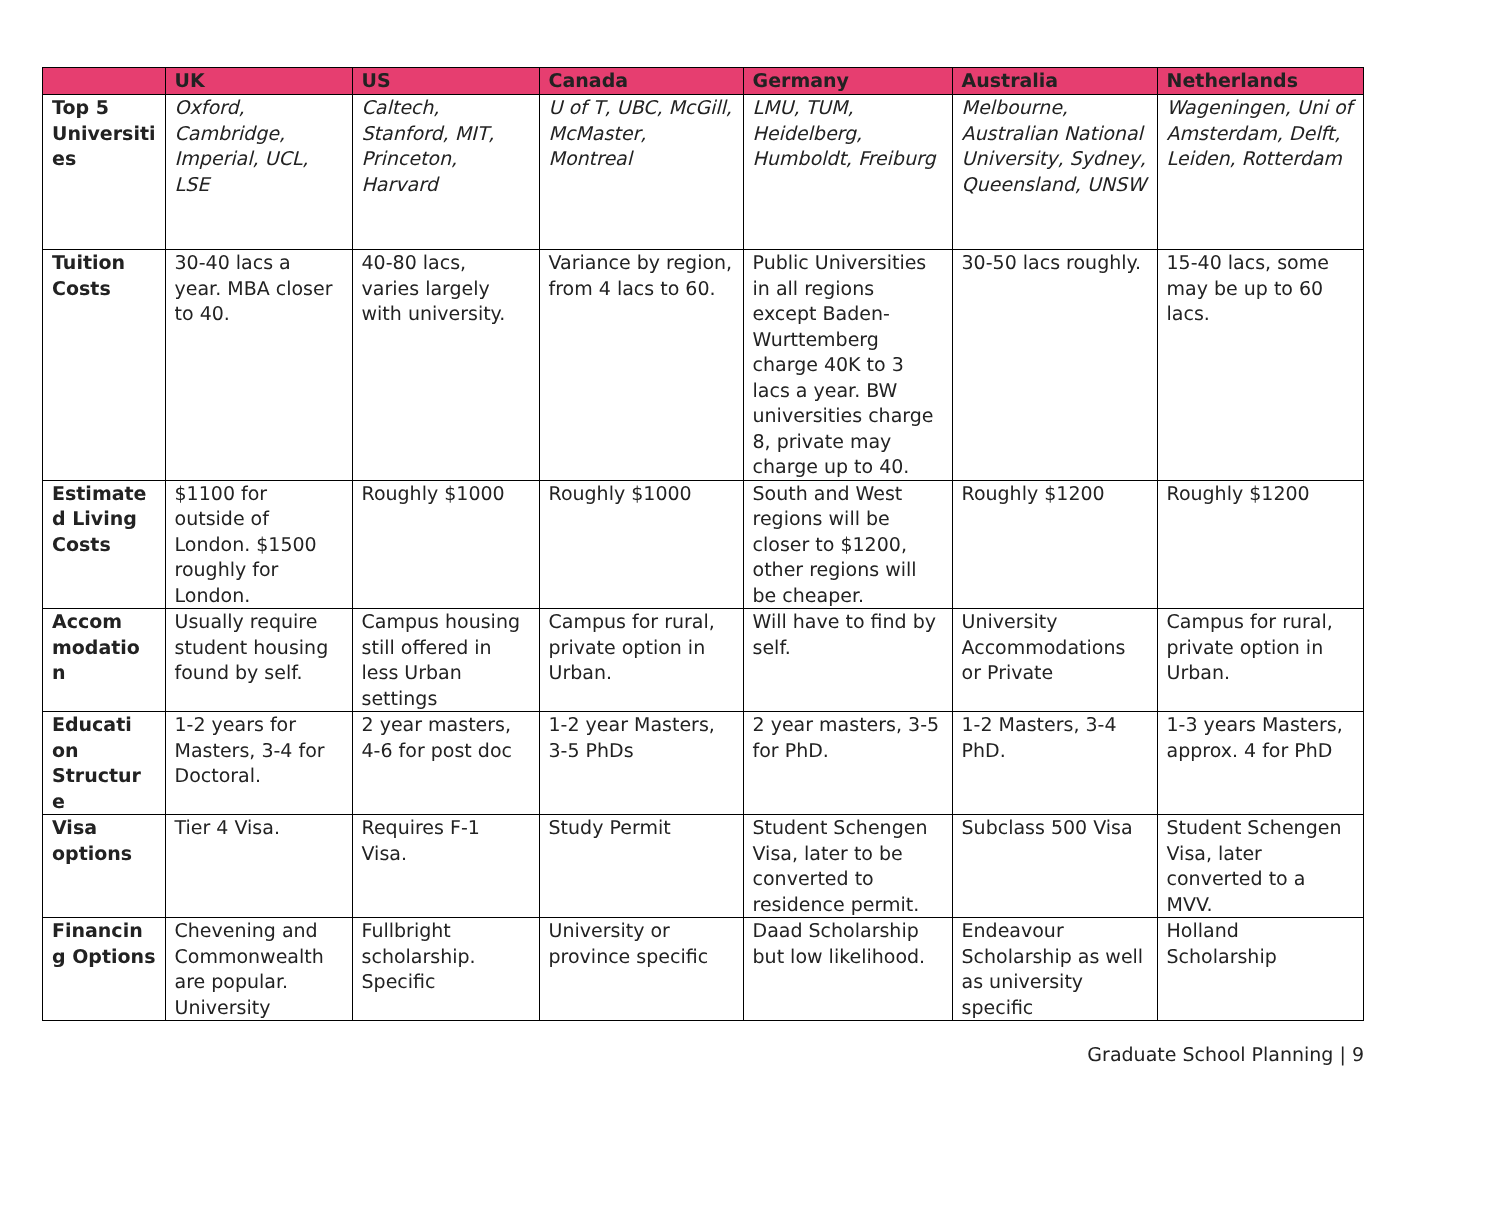| | UK | US | Canada | Germany | Australia | Netherlands |
| --- | --- | --- | --- | --- | --- | --- |
| Top 5 Universiti es | Oxford, Cambridge, Imperial, UCL, LSE | Caltech, Stanford, MIT, Princeton, Harvard | U of T, UBC, McGill, McMaster, Montreal | LMU, TUM, Heidelberg, Humboldt, Freiburg | Melbourne, Australian National University, Sydney, Queensland, UNSW | Wageningen, Uni of Amsterdam, Delft, Leiden, Rotterdam |
| Tuition Costs | 30-40 lacs a year. MBA closer to 40. | 40-80 lacs, varies largely with university. | Variance by region, from 4 lacs to 60. | Public Universities in all regions except Baden-Wurttemberg charge 40K to 3 lacs a year. BW universities charge 8, private may charge up to 40. | 30-50 lacs roughly. | 15-40 lacs, some may be up to 60 lacs. |
| Estimate d Living Costs | $1100 for outside of London. $1500 roughly for London. | Roughly $1000 | Roughly $1000 | South and West regions will be closer to $1200, other regions will be cheaper. | Roughly $1200 | Roughly $1200 |
| Accom modatio n | Usually require student housing found by self. | Campus housing still offered in less Urban settings | Campus for rural, private option in Urban. | Will have to find by self. | University Accommodations or Private | Campus for rural, private option in Urban. |
| Educati on Structur e | 1-2 years for Masters, 3-4 for Doctoral. | 2 year masters, 4-6 for post doc | 1-2 year Masters, 3-5 PhDs | 2 year masters, 3-5 for PhD. | 1-2 Masters, 3-4 PhD. | 1-3 years Masters, approx. 4 for PhD |
| Visa options | Tier 4 Visa. | Requires F-1 Visa. | Study Permit | Student Schengen Visa, later to be converted to residence permit. | Subclass 500 Visa | Student Schengen Visa, later converted to a MVV. |
| Financin g Options | Chevening and Commonwealth are popular. University | Fullbright scholarship. Specific | University or province specific | Daad Scholarship but low likelihood. | Endeavour Scholarship as well as university specific | Holland Scholarship |
Graduate School Planning | 9